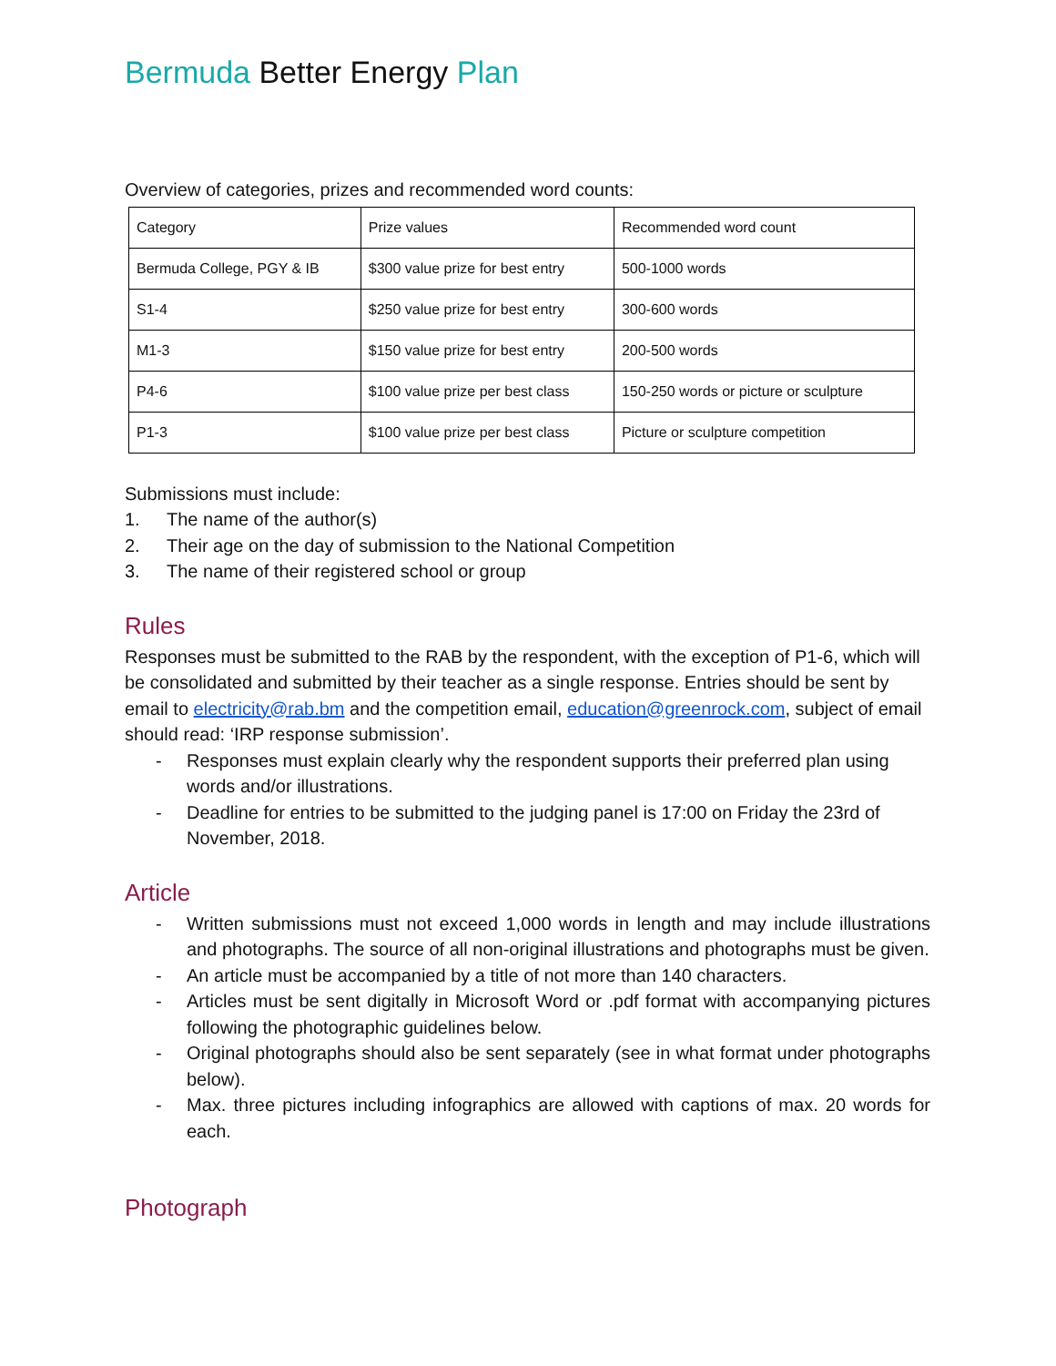Bermuda Better Energy Plan
Overview of categories, prizes and recommended word counts:
| Category | Prize values | Recommended word count |
| Bermuda College, PGY & IB | $300 value prize for best entry | 500-1000 words |
| S1-4 | $250 value prize for best entry | 300-600 words |
| M1-3 | $150 value prize for best entry | 200-500 words |
| P4-6 | $100 value prize per best class | 150-250 words or picture or sculpture |
| P1-3 | $100 value prize per best class | Picture or sculpture competition |
Submissions must include:
1. The name of the author(s)
2. Their age on the day of submission to the National Competition
3. The name of their registered school or group
Rules
Responses must be submitted to the RAB by the respondent, with the exception of P1-6, which will be consolidated and submitted by their teacher as a single response. Entries should be sent by email to electricity@rab.bm and the competition email, education@greenrock.com, subject of email should read: ‘IRP response submission’.
- Responses must explain clearly why the respondent supports their preferred plan using words and/or illustrations.
- Deadline for entries to be submitted to the judging panel is 17:00 on Friday the 23rd of November, 2018.
Article
- Written submissions must not exceed 1,000 words in length and may include illustrations and photographs. The source of all non-original illustrations and photographs must be given.
- An article must be accompanied by a title of not more than 140 characters.
- Articles must be sent digitally in Microsoft Word or .pdf format with accompanying pictures following the photographic guidelines below.
- Original photographs should also be sent separately (see in what format under photographs below).
- Max. three pictures including infographics are allowed with captions of max. 20 words for each.
Photograph